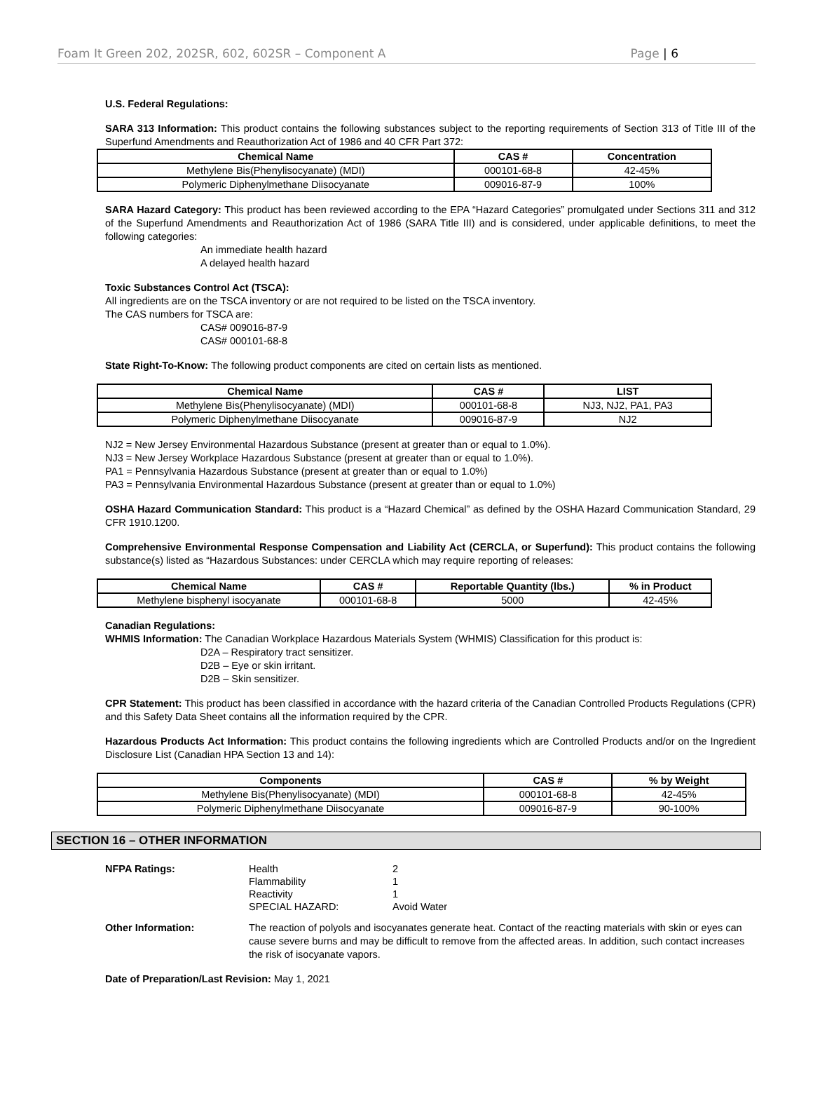Foam It Green 202, 202SR, 602, 602SR – Component A Page | 6
U.S. Federal Regulations:
SARA 313 Information: This product contains the following substances subject to the reporting requirements of Section 313 of Title III of the Superfund Amendments and Reauthorization Act of 1986 and 40 CFR Part 372:
| Chemical Name | CAS # | Concentration |
| --- | --- | --- |
| Methylene Bis(Phenylisocyanate) (MDI) | 000101-68-8 | 42-45% |
| Polymeric Diphenylmethane Diisocyanate | 009016-87-9 | 100% |
SARA Hazard Category: This product has been reviewed according to the EPA “Hazard Categories” promulgated under Sections 311 and 312 of the Superfund Amendments and Reauthorization Act of 1986 (SARA Title III) and is considered, under applicable definitions, to meet the following categories:
An immediate health hazard
A delayed health hazard
Toxic Substances Control Act (TSCA):
All ingredients are on the TSCA inventory or are not required to be listed on the TSCA inventory.
The CAS numbers for TSCA are:
CAS# 009016-87-9
CAS# 000101-68-8
State Right-To-Know: The following product components are cited on certain lists as mentioned.
| Chemical Name | CAS # | LIST |
| --- | --- | --- |
| Methylene Bis(Phenylisocyanate) (MDI) | 000101-68-8 | NJ3, NJ2, PA1, PA3 |
| Polymeric Diphenylmethane Diisocyanate | 009016-87-9 | NJ2 |
NJ2 = New Jersey Environmental Hazardous Substance (present at greater than or equal to 1.0%).
NJ3 = New Jersey Workplace Hazardous Substance (present at greater than or equal to 1.0%).
PA1 = Pennsylvania Hazardous Substance (present at greater than or equal to 1.0%)
PA3 = Pennsylvania Environmental Hazardous Substance (present at greater than or equal to 1.0%)
OSHA Hazard Communication Standard: This product is a “Hazard Chemical” as defined by the OSHA Hazard Communication Standard, 29 CFR 1910.1200.
Comprehensive Environmental Response Compensation and Liability Act (CERCLA, or Superfund): This product contains the following substance(s) listed as “Hazardous Substances: under CERCLA which may require reporting of releases:
| Chemical Name | CAS # | Reportable Quantity (lbs.) | % in Product |
| --- | --- | --- | --- |
| Methylene bisphenyl isocyanate | 000101-68-8 | 5000 | 42-45% |
Canadian Regulations:
WHMIS Information: The Canadian Workplace Hazardous Materials System (WHMIS) Classification for this product is:
D2A – Respiratory tract sensitizer.
D2B – Eye or skin irritant.
D2B – Skin sensitizer.
CPR Statement: This product has been classified in accordance with the hazard criteria of the Canadian Controlled Products Regulations (CPR) and this Safety Data Sheet contains all the information required by the CPR.
Hazardous Products Act Information: This product contains the following ingredients which are Controlled Products and/or on the Ingredient Disclosure List (Canadian HPA Section 13 and 14):
| Components | CAS # | % by Weight |
| --- | --- | --- |
| Methylene Bis(Phenylisocyanate) (MDI) | 000101-68-8 | 42-45% |
| Polymeric Diphenylmethane Diisocyanate | 009016-87-9 | 90-100% |
SECTION 16 – OTHER INFORMATION
NFPA Ratings:
Health
Flammability
Reactivity
SPECIAL HAZARD:
2
1
1
Avoid Water
Other Information:
The reaction of polyols and isocyanates generate heat. Contact of the reacting materials with skin or eyes can cause severe burns and may be difficult to remove from the affected areas. In addition, such contact increases the risk of isocyanate vapors.
Date of Preparation/Last Revision: May 1, 2021